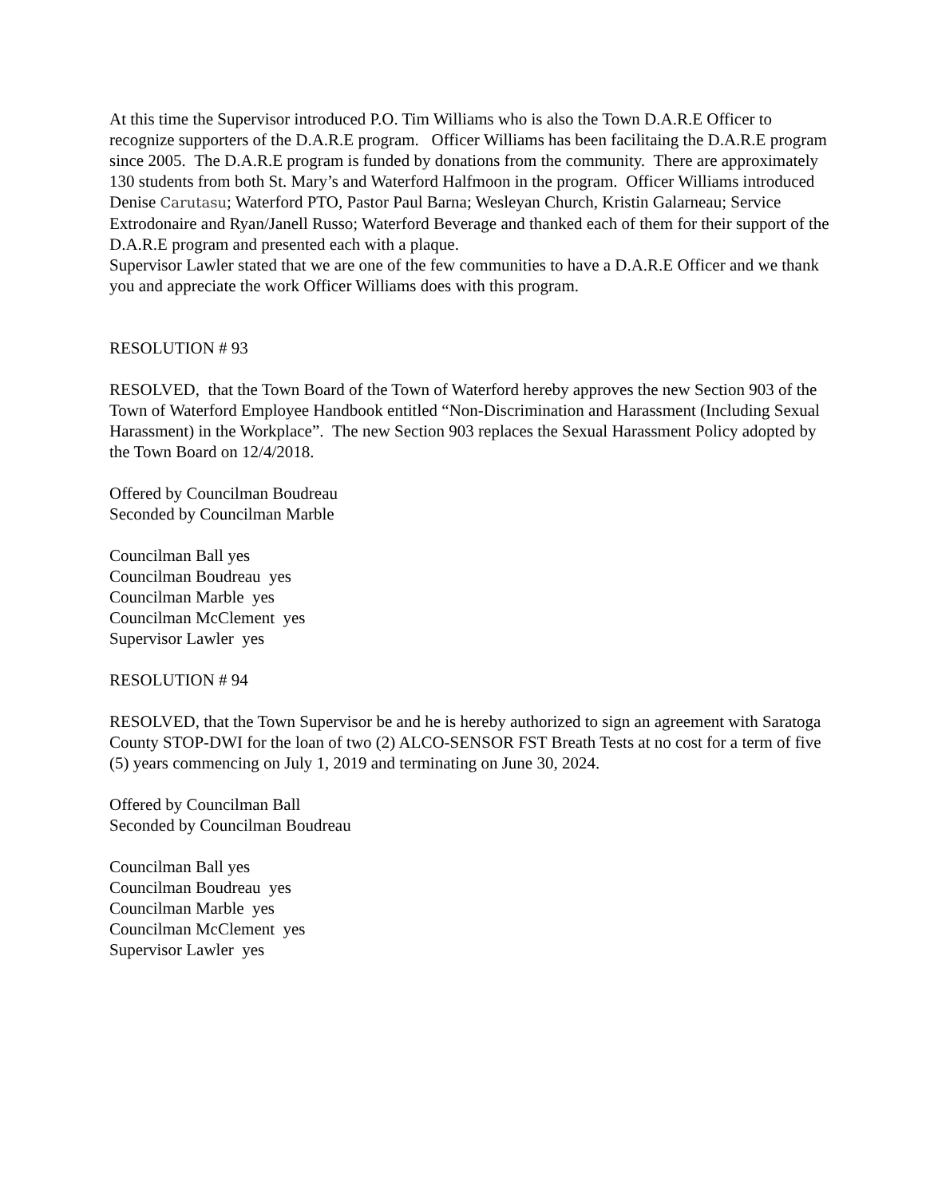At this time the Supervisor introduced P.O. Tim Williams who is also the Town D.A.R.E Officer to recognize supporters of the D.A.R.E program. Officer Williams has been facilitaing the D.A.R.E program since 2005. The D.A.R.E program is funded by donations from the community. There are approximately 130 students from both St. Mary’s and Waterford Halfmoon in the program. Officer Williams introduced Denise Carutasu; Waterford PTO, Pastor Paul Barna; Wesleyan Church, Kristin Galarneau; Service Extrodonaire and Ryan/Janell Russo; Waterford Beverage and thanked each of them for their support of the D.A.R.E program and presented each with a plaque.
Supervisor Lawler stated that we are one of the few communities to have a D.A.R.E Officer and we thank you and appreciate the work Officer Williams does with this program.
RESOLUTION # 93
RESOLVED, that the Town Board of the Town of Waterford hereby approves the new Section 903 of the Town of Waterford Employee Handbook entitled “Non-Discrimination and Harassment (Including Sexual Harassment) in the Workplace”. The new Section 903 replaces the Sexual Harassment Policy adopted by the Town Board on 12/4/2018.
Offered by Councilman Boudreau
Seconded by Councilman Marble
Councilman Ball yes
Councilman Boudreau yes
Councilman Marble yes
Councilman McClement yes
Supervisor Lawler yes
RESOLUTION # 94
RESOLVED, that the Town Supervisor be and he is hereby authorized to sign an agreement with Saratoga County STOP-DWI for the loan of two (2) ALCO-SENSOR FST Breath Tests at no cost for a term of five (5) years commencing on July 1, 2019 and terminating on June 30, 2024.
Offered by Councilman Ball
Seconded by Councilman Boudreau
Councilman Ball yes
Councilman Boudreau yes
Councilman Marble yes
Councilman McClement yes
Supervisor Lawler yes